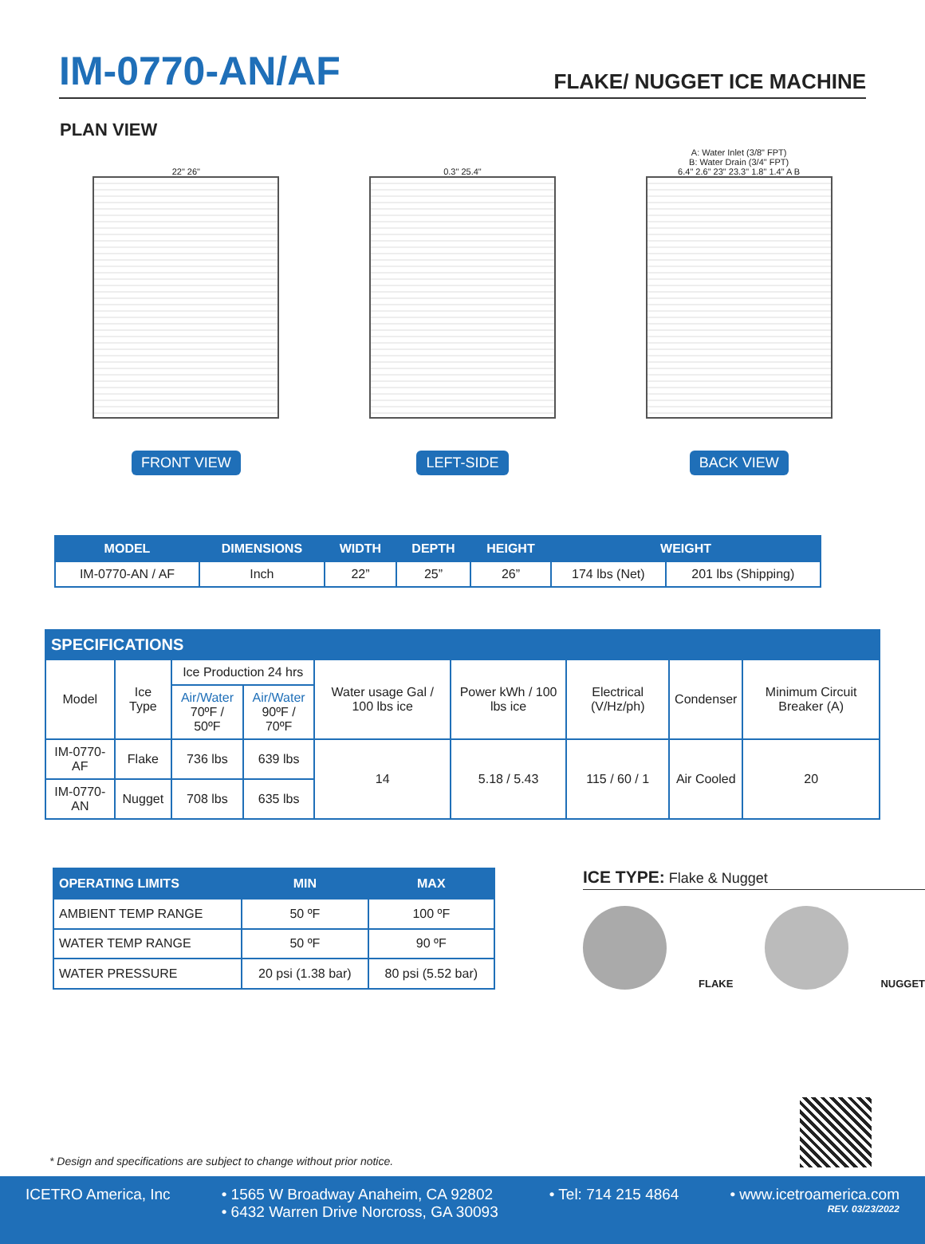IM-0770-AN/AF
FLAKE/ NUGGET ICE MACHINE
PLAN VIEW
22" 26"
FRONT VIEW
0.3" 25.4"
LEFT-SIDE
A: Water Inlet (3/8" FPT)
B: Water Drain (3/4" FPT)
6.4" 2.6" 23" 23.3" 1.8" 1.4" A B
BACK VIEW
| MODEL | DIMENSIONS | WIDTH | DEPTH | HEIGHT | WEIGHT | |
| --- | --- | --- | --- | --- | --- | --- |
| IM-0770-AN / AF | Inch | 22” | 25” | 26” | 174 lbs (Net) | 201 lbs (Shipping) |
| SPECIFICATIONS | | | | | | | | |
| --- | --- | --- | --- | --- | --- | --- | --- | --- |
| Model | Ice Type | Ice Production 24 hrs | | Water usage Gal / 100 lbs ice | Power kWh / 100 lbs ice | Electrical (V/Hz/ph) | Condenser | Minimum Circuit Breaker (A) |
| | | Air/Water 70ºF / 50ºF | Air/Water 90ºF / 70ºF | | | | | |
| IM-0770-AF | Flake | 736 lbs | 639 lbs | 14 | 5.18 / 5.43 | 115 / 60 / 1 | Air Cooled | 20 |
| IM-0770-AN | Nugget | 708 lbs | 635 lbs | | | | | |
| OPERATING LIMITS | MIN | MAX |
| --- | --- | --- |
| AMBIENT TEMP RANGE | 50 ºF | 100 ºF |
| WATER TEMP RANGE | 50 ºF | 90 ºF |
| WATER PRESSURE | 20 psi (1.38 bar) | 80 psi (5.52 bar) |
ICE TYPE: Flake & Nugget
FLAKE
NUGGET
* Design and specifications are subject to change without prior notice.
ICETRO America, Inc • 1565 W Broadway Anaheim, CA 92802
• 6432 Warren Drive Norcross, GA 30093
• Tel: 714 215 4864 • www.icetroamerica.com
REV. 03/23/2022